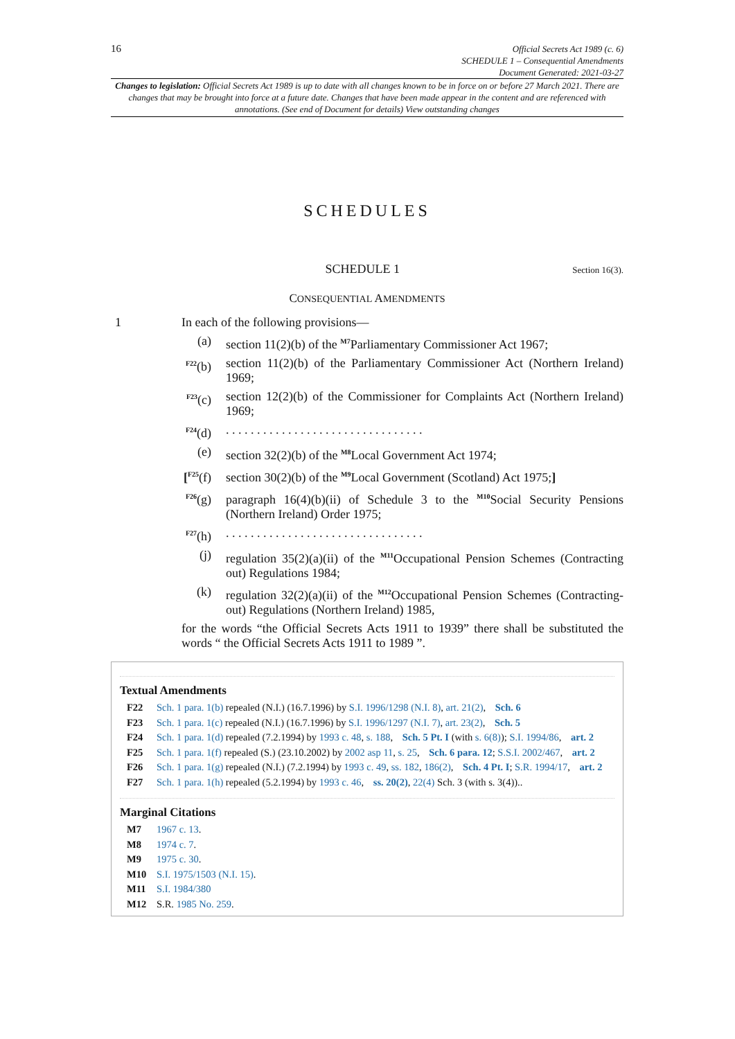16
Official Secrets Act 1989 (c. 6)
SCHEDULE 1 – Consequential Amendments
Document Generated: 2021-03-27
Changes to legislation: Official Secrets Act 1989 is up to date with all changes known to be in force on or before 27 March 2021. There are changes that may be brought into force at a future date. Changes that have been made appear in the content and are referenced with annotations. (See end of Document for details) View outstanding changes
SCHEDULES
SCHEDULE 1
Section 16(3).
CONSEQUENTIAL AMENDMENTS
1 In each of the following provisions—
(a) section 11(2)(b) of the <sup>M7</sup>Parliamentary Commissioner Act 1967;
<sup>F22</sup>(b)
section 11(2)(b) of the Parliamentary Commissioner Act (Northern Ireland) 1969;
<sup>F23</sup>(c)
section 12(2)(b) of the Commissioner for Complaints Act (Northern Ireland) 1969;
<sup>F24</sup>(d)
. . . . . . . . . . . . . . . . . . . . . . . . . . . . . . . .
(e) section 32(2)(b) of the <sup>M8</sup>Local Government Act 1974;
[<sup>F25</sup>(f)
section 30(2)(b) of the <sup>M9</sup>Local Government (Scotland) Act 1975;]
<sup>F26</sup>(g)
paragraph 16(4)(b)(ii) of Schedule 3 to the <sup>M10</sup>Social Security Pensions (Northern Ireland) Order 1975;
<sup>F27</sup>(h)
. . . . . . . . . . . . . . . . . . . . . . . . . . . . . . . .
(j) regulation 35(2)(a)(ii) of the <sup>M11</sup>Occupational Pension Schemes (Contracting out) Regulations 1984;
(k) regulation 32(2)(a)(ii) of the <sup>M12</sup>Occupational Pension Schemes (Contracting-out) Regulations (Northern Ireland) 1985,
for the words “the Official Secrets Acts 1911 to 1939” there shall be substituted the words “ the Official Secrets Acts 1911 to 1989 ”.
Textual Amendments
F22 Sch. 1 para. 1(b) repealed (N.I.) (16.7.1996) by S.I. 1996/1298 (N.I. 8), art. 21(2), Sch. 6
F23 Sch. 1 para. 1(c) repealed (N.I.) (16.7.1996) by S.I. 1996/1297 (N.I. 7), art. 23(2), Sch. 5
F24 Sch. 1 para. 1(d) repealed (7.2.1994) by 1993 c. 48, s. 188, Sch. 5 Pt. I (with s. 6(8)); S.I. 1994/86, art. 2
F25 Sch. 1 para. 1(f) repealed (S.) (23.10.2002) by 2002 asp 11, s. 25, Sch. 6 para. 12; S.S.I. 2002/467, art. 2
F26 Sch. 1 para. 1(g) repealed (N.I.) (7.2.1994) by 1993 c. 49, ss. 182, 186(2), Sch. 4 Pt. I; S.R. 1994/17, art. 2
F27 Sch. 1 para. 1(h) repealed (5.2.1994) by 1993 c. 46, ss. 20(2), 22(4) Sch. 3 (with s. 3(4))..
Marginal Citations
M7 1967 c. 13.
M8 1974 c. 7.
M9 1975 c. 30.
M10 S.I. 1975/1503 (N.I. 15).
M11 S.I. 1984/380
M12 S.R. 1985 No. 259.